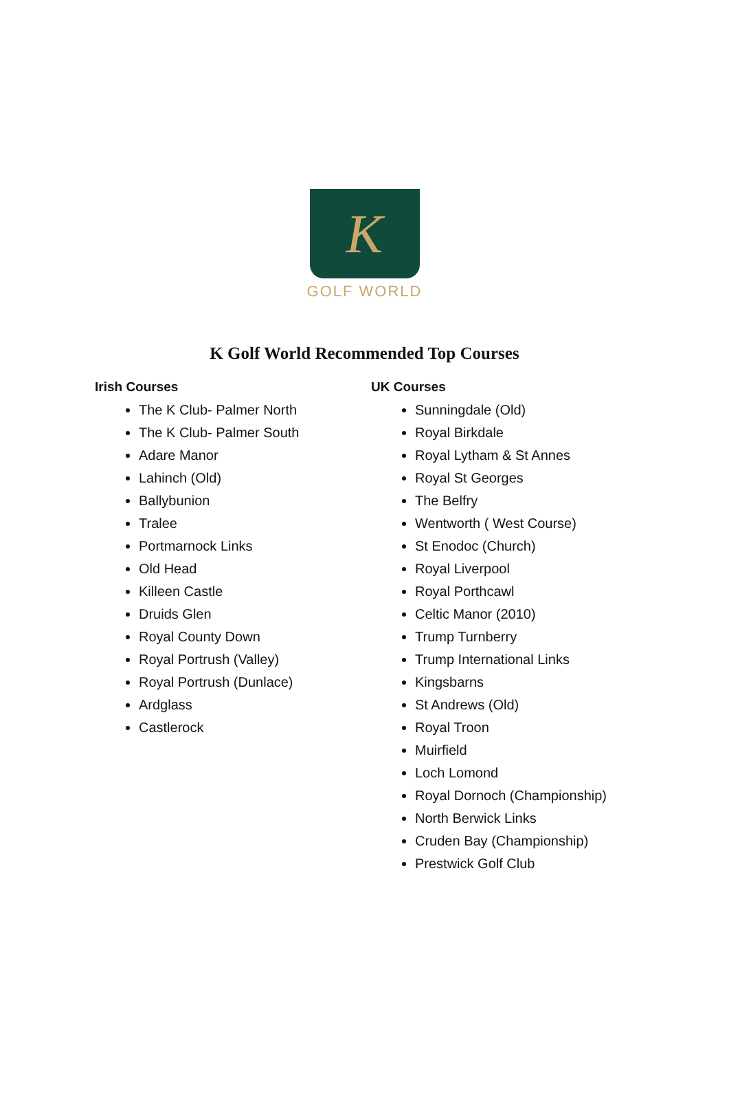K
GOLF WORLD
K Golf World Recommended Top Courses
Irish Courses
The K Club- Palmer North
The K Club- Palmer South
Adare Manor
Lahinch (Old)
Ballybunion
Tralee
Portmarnock Links
Old Head
Killeen Castle
Druids Glen
Royal County Down
Royal Portrush (Valley)
Royal Portrush (Dunlace)
Ardglass
Castlerock
UK Courses
Sunningdale (Old)
Royal Birkdale
Royal Lytham & St Annes
Royal St Georges
The Belfry
Wentworth ( West Course)
St Enodoc (Church)
Royal Liverpool
Royal Porthcawl
Celtic Manor (2010)
Trump Turnberry
Trump International Links
Kingsbarns
St Andrews (Old)
Royal Troon
Muirfield
Loch Lomond
Royal Dornoch (Championship)
North Berwick Links
Cruden Bay (Championship)
Prestwick Golf Club